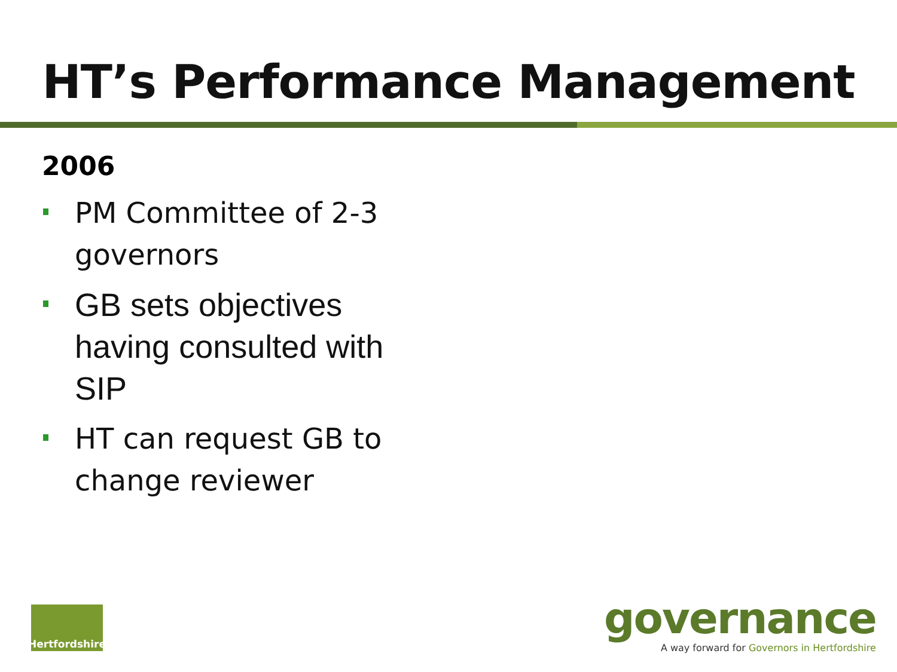HT’s Performance Management
2006
PM Committee of 2-3 governors
GB sets objectives having consulted with SIP
HT can request GB to change reviewer
Hertfordshire
governance
A way forward for Governors in Hertfordshire